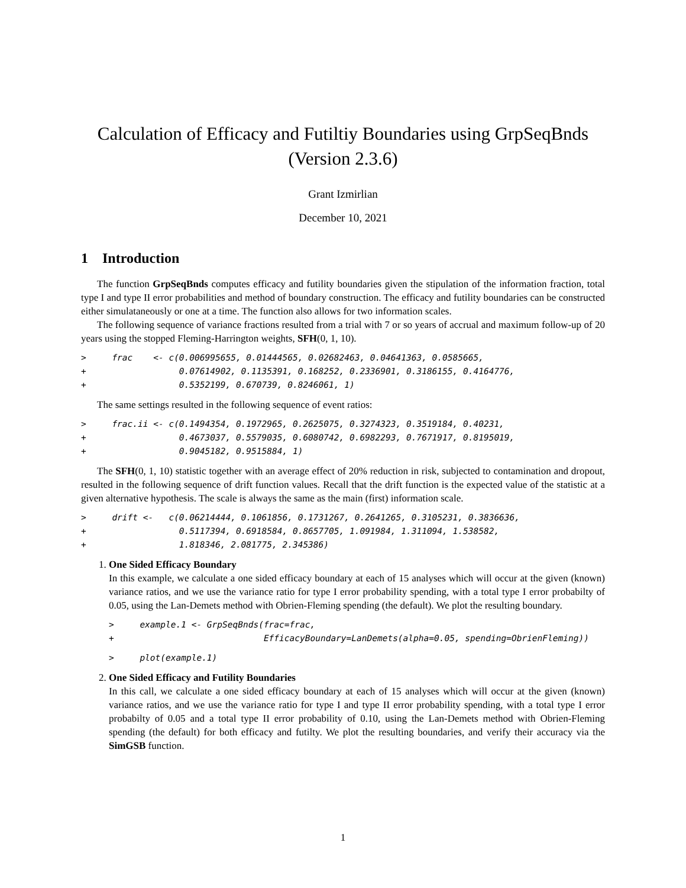Calculation of Efficacy and Futiltiy Boundaries using GrpSeqBnds
(Version 2.3.6)
Grant Izmirlian
December 10, 2021
1 Introduction
The function GrpSeqBnds computes efficacy and futility boundaries given the stipulation of the information fraction, total type I and type II error probabilities and method of boundary construction. The efficacy and futility boundaries can be constructed either simulataneously or one at a time. The function also allows for two information scales.
The following sequence of variance fractions resulted from a trial with 7 or so years of accrual and maximum follow-up of 20 years using the stopped Fleming-Harrington weights, SFH(0, 1, 10).
>     frac    <- c(0.006995655, 0.01444565, 0.02682463, 0.04641363, 0.0585665,
+                  0.07614902, 0.1135391, 0.168252, 0.2336901, 0.3186155, 0.4164776,
+                  0.5352199, 0.670739, 0.8246061, 1)
The same settings resulted in the following sequence of event ratios:
>     frac.ii <- c(0.1494354, 0.1972965, 0.2625075, 0.3274323, 0.3519184, 0.40231,
+                  0.4673037, 0.5579035, 0.6080742, 0.6982293, 0.7671917, 0.8195019,
+                  0.9045182, 0.9515884, 1)
The SFH(0, 1, 10) statistic together with an average effect of 20% reduction in risk, subjected to contamination and dropout, resulted in the following sequence of drift function values. Recall that the drift function is the expected value of the statistic at a given alternative hypothesis. The scale is always the same as the main (first) information scale.
>     drift <-   c(0.06214444, 0.1061856, 0.1731267, 0.2641265, 0.3105231, 0.3836636,
+                  0.5117394, 0.6918584, 0.8657705, 1.091984, 1.311094, 1.538582,
+                  1.818346, 2.081775, 2.345386)
1. One Sided Efficacy Boundary
In this example, we calculate a one sided efficacy boundary at each of 15 analyses which will occur at the given (known) variance ratios, and we use the variance ratio for type I error probability spending, with a total type I error probabilty of 0.05, using the Lan-Demets method with Obrien-Fleming spending (the default). We plot the resulting boundary.
>     example.1 <- GrpSeqBnds(frac=frac,
+                             EfficacyBoundary=LanDemets(alpha=0.05, spending=ObrienFleming))
>     plot(example.1)
2. One Sided Efficacy and Futility Boundaries
In this call, we calculate a one sided efficacy boundary at each of 15 analyses which will occur at the given (known) variance ratios, and we use the variance ratio for type I and type II error probability spending, with a total type I error probabilty of 0.05 and a total type II error probability of 0.10, using the Lan-Demets method with Obrien-Fleming spending (the default) for both efficacy and futilty. We plot the resulting boundaries, and verify their accuracy via the SimGSB function.
1